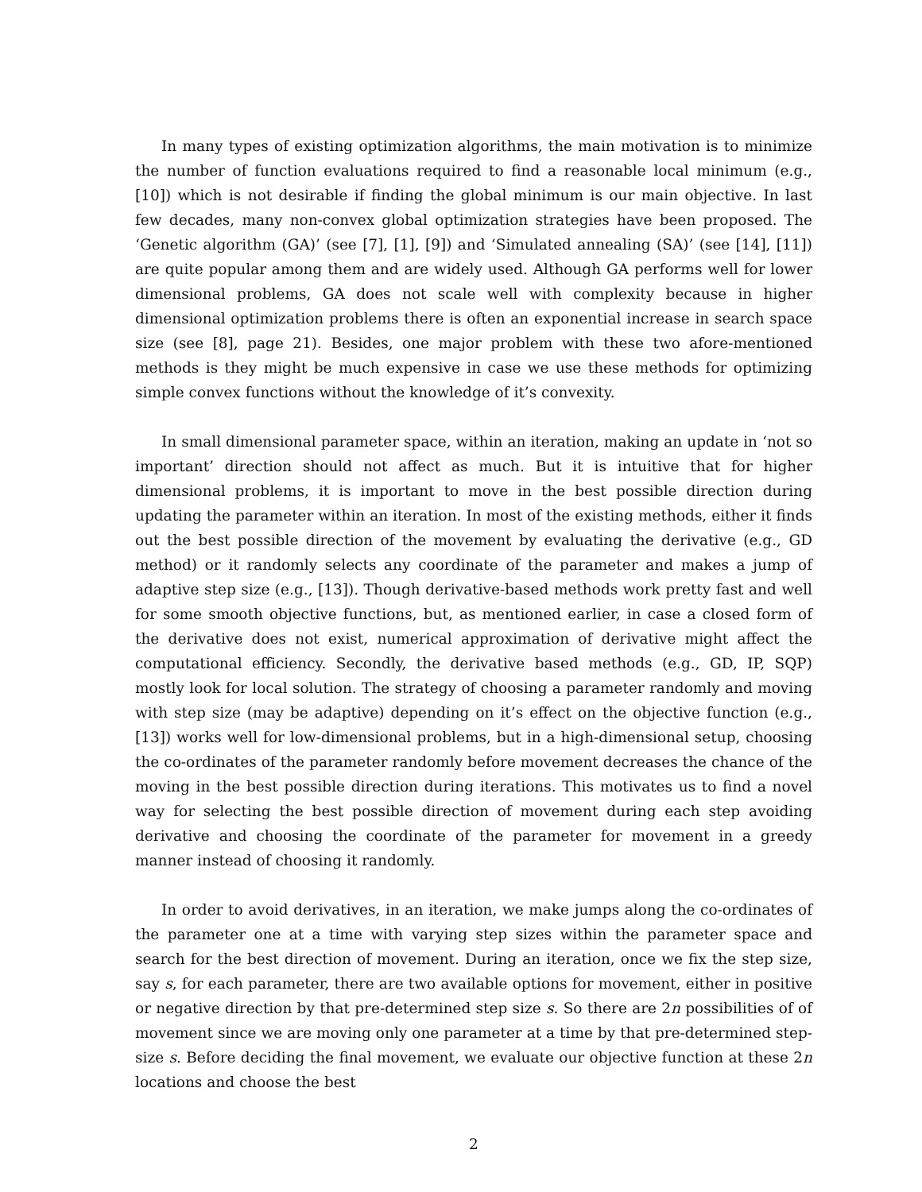In many types of existing optimization algorithms, the main motivation is to minimize the number of function evaluations required to find a reasonable local minimum (e.g., [10]) which is not desirable if finding the global minimum is our main objective. In last few decades, many non-convex global optimization strategies have been proposed. The ‘Genetic algorithm (GA)’ (see [7], [1], [9]) and ‘Simulated annealing (SA)’ (see [14], [11]) are quite popular among them and are widely used. Although GA performs well for lower dimensional problems, GA does not scale well with complexity because in higher dimensional optimization problems there is often an exponential increase in search space size (see [8], page 21). Besides, one major problem with these two afore-mentioned methods is they might be much expensive in case we use these methods for optimizing simple convex functions without the knowledge of it’s convexity.
In small dimensional parameter space, within an iteration, making an update in ‘not so important’ direction should not affect as much. But it is intuitive that for higher dimensional problems, it is important to move in the best possible direction during updating the parameter within an iteration. In most of the existing methods, either it finds out the best possible direction of the movement by evaluating the derivative (e.g., GD method) or it randomly selects any coordinate of the parameter and makes a jump of adaptive step size (e.g., [13]). Though derivative-based methods work pretty fast and well for some smooth objective functions, but, as mentioned earlier, in case a closed form of the derivative does not exist, numerical approximation of derivative might affect the computational efficiency. Secondly, the derivative based methods (e.g., GD, IP, SQP) mostly look for local solution. The strategy of choosing a parameter randomly and moving with step size (may be adaptive) depending on it’s effect on the objective function (e.g., [13]) works well for low-dimensional problems, but in a high-dimensional setup, choosing the co-ordinates of the parameter randomly before movement decreases the chance of the moving in the best possible direction during iterations. This motivates us to find a novel way for selecting the best possible direction of movement during each step avoiding derivative and choosing the coordinate of the parameter for movement in a greedy manner instead of choosing it randomly.
In order to avoid derivatives, in an iteration, we make jumps along the co-ordinates of the parameter one at a time with varying step sizes within the parameter space and search for the best direction of movement. During an iteration, once we fix the step size, say s, for each parameter, there are two available options for movement, either in positive or negative direction by that pre-determined step size s. So there are 2n possibilities of of movement since we are moving only one parameter at a time by that pre-determined step-size s. Before deciding the final movement, we evaluate our objective function at these 2n locations and choose the best
2